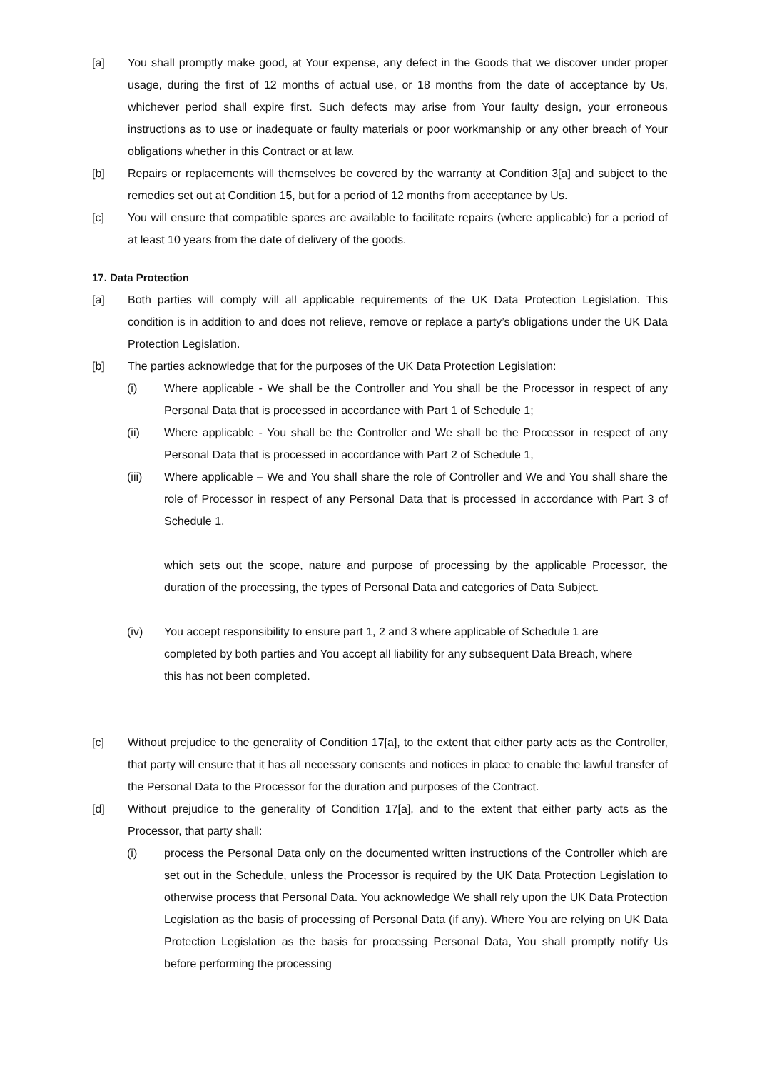[a] You shall promptly make good, at Your expense, any defect in the Goods that we discover under proper usage, during the first of 12 months of actual use, or 18 months from the date of acceptance by Us, whichever period shall expire first. Such defects may arise from Your faulty design, your erroneous instructions as to use or inadequate or faulty materials or poor workmanship or any other breach of Your obligations whether in this Contract or at law.
[b] Repairs or replacements will themselves be covered by the warranty at Condition 3[a] and subject to the remedies set out at Condition 15, but for a period of 12 months from acceptance by Us.
[c] You will ensure that compatible spares are available to facilitate repairs (where applicable) for a period of at least 10 years from the date of delivery of the goods.
17. Data Protection
[a] Both parties will comply will all applicable requirements of the UK Data Protection Legislation. This condition is in addition to and does not relieve, remove or replace a party’s obligations under the UK Data Protection Legislation.
[b] The parties acknowledge that for the purposes of the UK Data Protection Legislation:
(i) Where applicable - We shall be the Controller and You shall be the Processor in respect of any Personal Data that is processed in accordance with Part 1 of Schedule 1;
(ii) Where applicable - You shall be the Controller and We shall be the Processor in respect of any Personal Data that is processed in accordance with Part 2 of Schedule 1,
(iii) Where applicable – We and You shall share the role of Controller and We and You shall share the role of Processor in respect of any Personal Data that is processed in accordance with Part 3 of Schedule 1,
which sets out the scope, nature and purpose of processing by the applicable Processor, the duration of the processing, the types of Personal Data and categories of Data Subject.
(iv) You accept responsibility to ensure part 1, 2 and 3 where applicable of Schedule 1 are completed by both parties and You accept all liability for any subsequent Data Breach, where this has not been completed.
[c] Without prejudice to the generality of Condition 17[a], to the extent that either party acts as the Controller, that party will ensure that it has all necessary consents and notices in place to enable the lawful transfer of the Personal Data to the Processor for the duration and purposes of the Contract.
[d] Without prejudice to the generality of Condition 17[a], and to the extent that either party acts as the Processor, that party shall:
(i) process the Personal Data only on the documented written instructions of the Controller which are set out in the Schedule, unless the Processor is required by the UK Data Protection Legislation to otherwise process that Personal Data. You acknowledge We shall rely upon the UK Data Protection Legislation as the basis of processing of Personal Data (if any). Where You are relying on UK Data Protection Legislation as the basis for processing Personal Data, You shall promptly notify Us before performing the processing